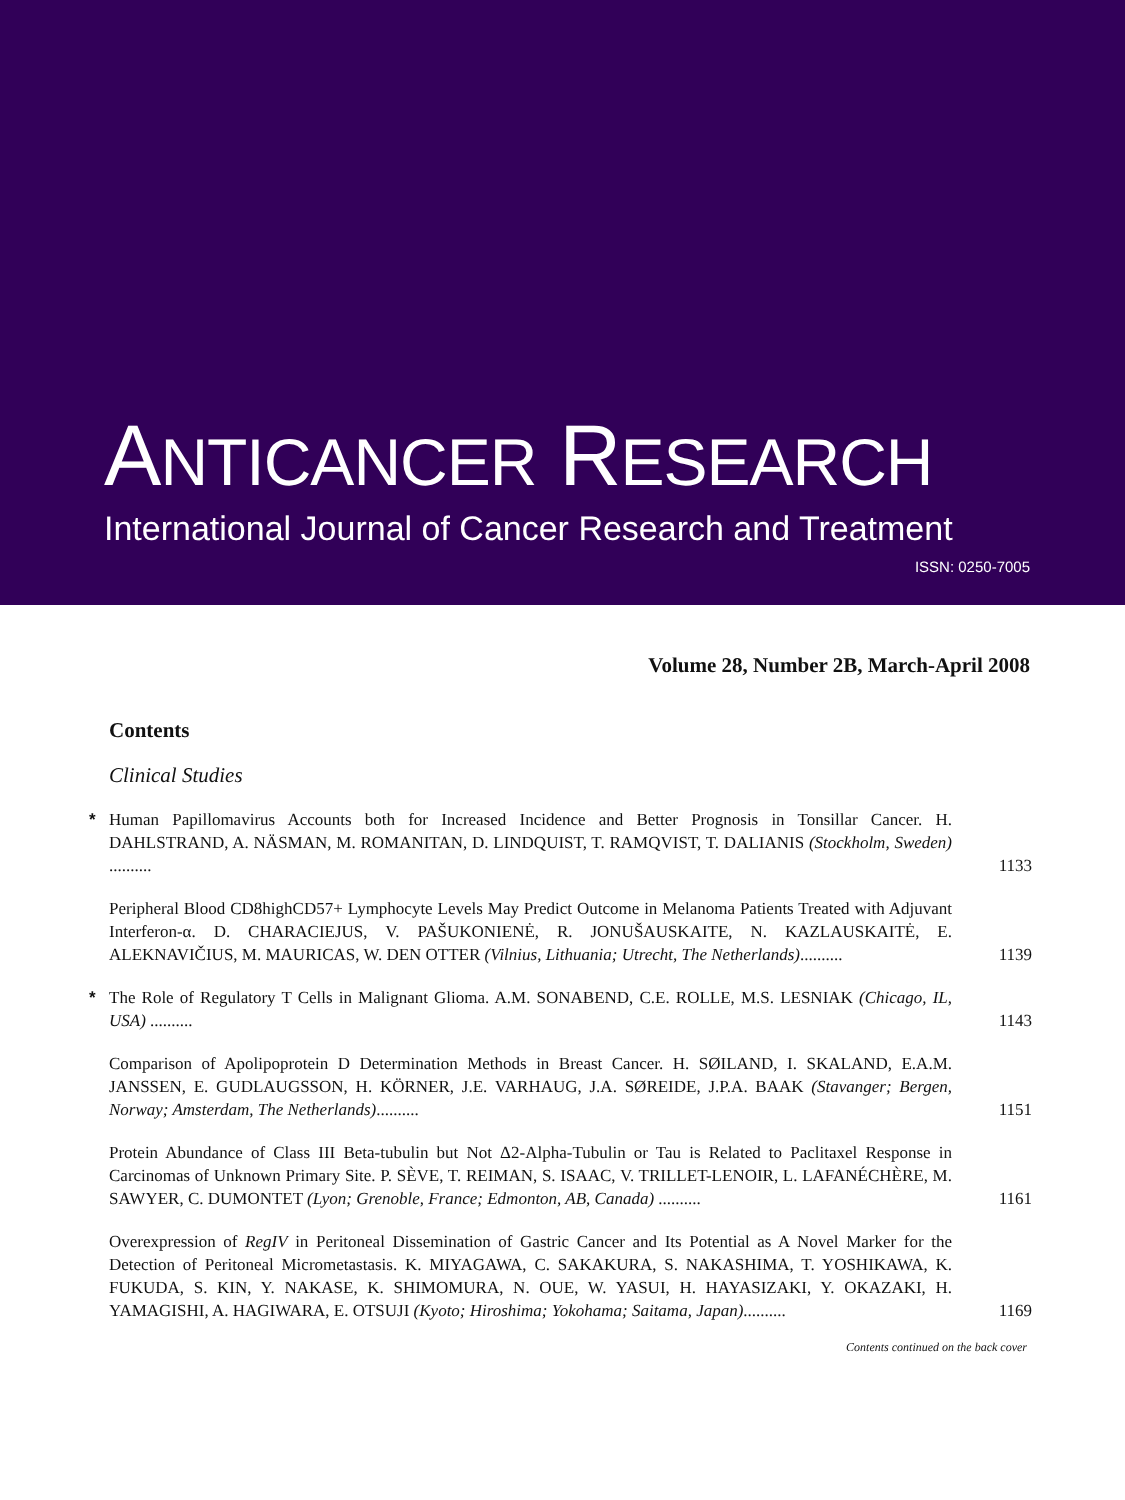ANTICANCER RESEARCH
International Journal of Cancer Research and Treatment
ISSN: 0250-7005
Volume 28, Number 2B, March-April 2008
Contents
Clinical Studies
*
Human Papillomavirus Accounts both for Increased Incidence and Better Prognosis in Tonsillar Cancer. H. DAHLSTRAND, A. NÄSMAN, M. ROMANITAN, D. LINDQUIST, T. RAMQVIST, T. DALIANIS (Stockholm, Sweden) ..........
1133
Peripheral Blood CD8highCD57+ Lymphocyte Levels May Predict Outcome in Melanoma Patients Treated with Adjuvant Interferon-α. D. CHARACIEJUS, V. PAŠUKONIENĖ, R. JONUŠAUSKAITE, N. KAZLAUSKAITĖ, E. ALEKNAVIČIUS, M. MAURICAS, W. DEN OTTER (Vilnius, Lithuania; Utrecht, The Netherlands)..........
1139
*
The Role of Regulatory T Cells in Malignant Glioma. A.M. SONABEND, C.E. ROLLE, M.S. LESNIAK (Chicago, IL, USA) ..........
1143
Comparison of Apolipoprotein D Determination Methods in Breast Cancer. H. SØILAND, I. SKALAND, E.A.M. JANSSEN, E. GUDLAUGSSON, H. KÖRNER, J.E. VARHAUG, J.A. SØREIDE, J.P.A. BAAK (Stavanger; Bergen, Norway; Amsterdam, The Netherlands)..........
1151
Protein Abundance of Class III Beta-tubulin but Not Δ2-Alpha-Tubulin or Tau is Related to Paclitaxel Response in Carcinomas of Unknown Primary Site. P. SÈVE, T. REIMAN, S. ISAAC, V. TRILLET-LENOIR, L. LAFANÉCHÈRE, M. SAWYER, C. DUMONTET (Lyon; Grenoble, France; Edmonton, AB, Canada) ..........
1161
Overexpression of RegIV in Peritoneal Dissemination of Gastric Cancer and Its Potential as A Novel Marker for the Detection of Peritoneal Micrometastasis. K. MIYAGAWA, C. SAKAKURA, S. NAKASHIMA, T. YOSHIKAWA, K. FUKUDA, S. KIN, Y. NAKASE, K. SHIMOMURA, N. OUE, W. YASUI, H. HAYASIZAKI, Y. OKAZAKI, H. YAMAGISHI, A. HAGIWARA, E. OTSUJI (Kyoto; Hiroshima; Yokohama; Saitama, Japan)..........
1169
Contents continued on the back cover